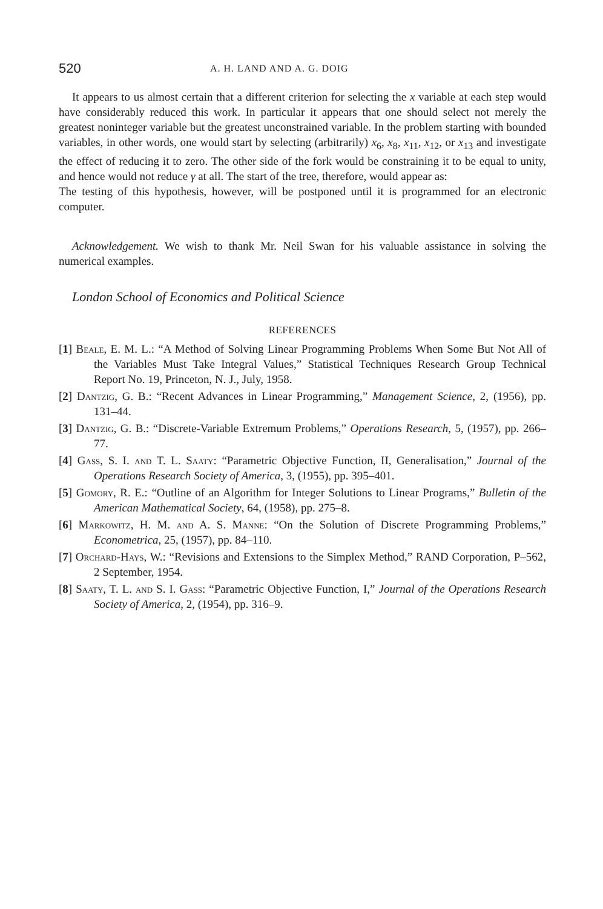520 A. H. LAND AND A. G. DOIG
It appears to us almost certain that a different criterion for selecting the x variable at each step would have considerably reduced this work. In particular it appears that one should select not merely the greatest noninteger variable but the greatest unconstrained variable. In the problem starting with bounded variables, in other words, one would start by selecting (arbitrarily) x<sub>6</sub>, x<sub>8</sub>, x<sub>11</sub>, x<sub>12</sub>, or x<sub>13</sub> and investigate the effect of reducing it to zero. The other side of the fork would be constraining it to be equal to unity, and hence would not reduce γ at all. The start of the tree, therefore, would appear as:
The testing of this hypothesis, however, will be postponed until it is programmed for an electronic computer.
Acknowledgement. We wish to thank Mr. Neil Swan for his valuable assistance in solving the numerical examples.
London School of Economics and Political Science
REFERENCES
[1] Beale, E. M. L.: “A Method of Solving Linear Programming Problems When Some But Not All of the Variables Must Take Integral Values,” Statistical Techniques Research Group Technical Report No. 19, Princeton, N. J., July, 1958.
[2] Dantzig, G. B.: “Recent Advances in Linear Programming,” Management Science, 2, (1956), pp. 131–44.
[3] Dantzig, G. B.: “Discrete-Variable Extremum Problems,” Operations Research, 5, (1957), pp. 266–77.
[4] Gass, S. I. and T. L. Saaty: “Parametric Objective Function, II, Generalisation,” Journal of the Operations Research Society of America, 3, (1955), pp. 395–401.
[5] Gomory, R. E.: “Outline of an Algorithm for Integer Solutions to Linear Programs,” Bulletin of the American Mathematical Society, 64, (1958), pp. 275–8.
[6] Markowitz, H. M. and A. S. Manne: “On the Solution of Discrete Programming Problems,” Econometrica, 25, (1957), pp. 84–110.
[7] Orchard-Hays, W.: “Revisions and Extensions to the Simplex Method,” RAND Corporation, P–562, 2 September, 1954.
[8] Saaty, T. L. and S. I. Gass: “Parametric Objective Function, I,” Journal of the Operations Research Society of America, 2, (1954), pp. 316–9.